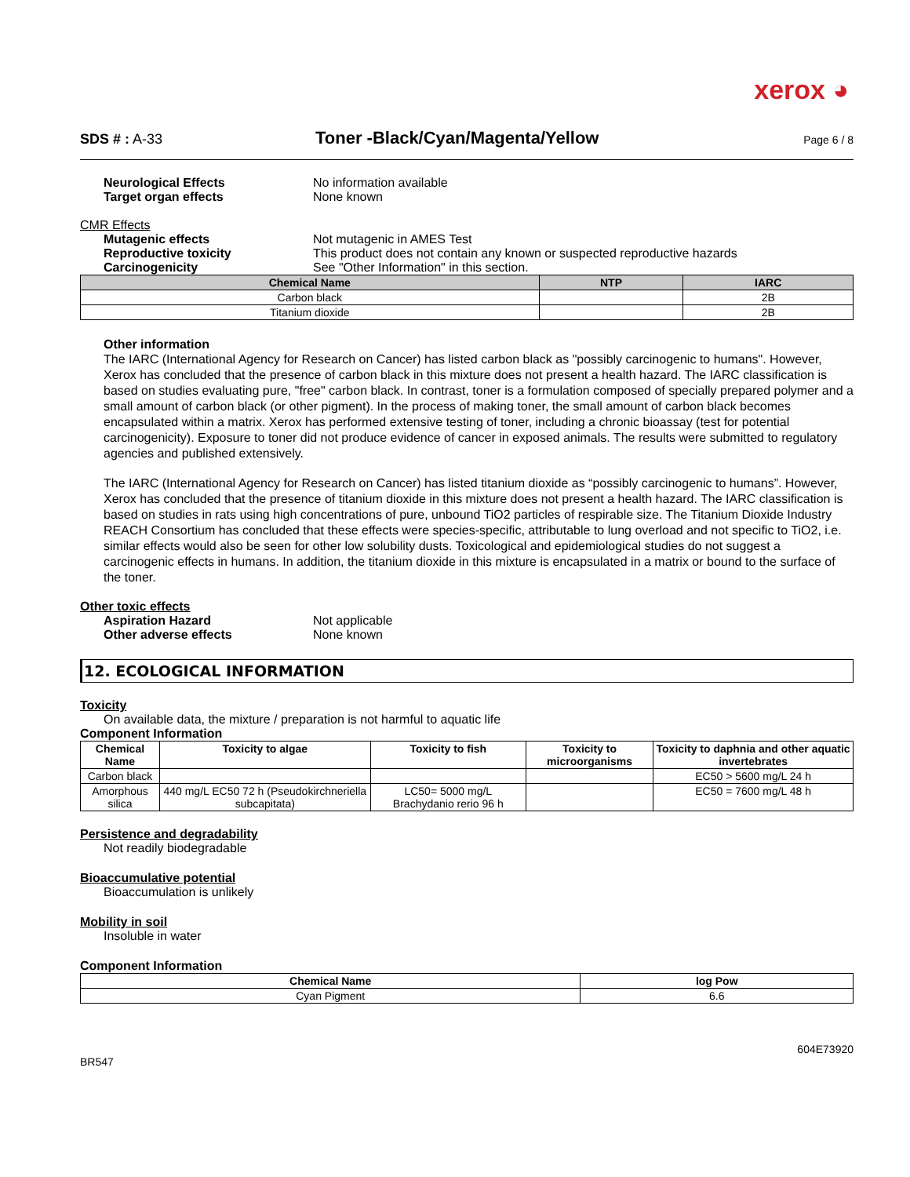xerox ◕
SDS # : A-33
Toner -Black/Cyan/Magenta/Yellow
Page 6 / 8
Neurological Effects No information available
Target organ effects None known
CMR Effects
Mutagenic effects Not mutagenic in AMES Test
Reproductive toxicity This product does not contain any known or suspected reproductive hazards
Carcinogenicity See "Other Information" in this section.
| Chemical Name | NTP | IARC |
| --- | --- | --- |
| Carbon black | | 2B |
| Titanium dioxide | | 2B |
Other information
The IARC (International Agency for Research on Cancer) has listed carbon black as "possibly carcinogenic to humans". However, Xerox has concluded that the presence of carbon black in this mixture does not present a health hazard. The IARC classification is based on studies evaluating pure, "free" carbon black. In contrast, toner is a formulation composed of specially prepared polymer and a small amount of carbon black (or other pigment). In the process of making toner, the small amount of carbon black becomes encapsulated within a matrix. Xerox has performed extensive testing of toner, including a chronic bioassay (test for potential carcinogenicity). Exposure to toner did not produce evidence of cancer in exposed animals. The results were submitted to regulatory agencies and published extensively.
The IARC (International Agency for Research on Cancer) has listed titanium dioxide as “possibly carcinogenic to humans”. However, Xerox has concluded that the presence of titanium dioxide in this mixture does not present a health hazard. The IARC classification is based on studies in rats using high concentrations of pure, unbound TiO2 particles of respirable size. The Titanium Dioxide Industry REACH Consortium has concluded that these effects were species-specific, attributable to lung overload and not specific to TiO2, i.e. similar effects would also be seen for other low solubility dusts. Toxicological and epidemiological studies do not suggest a carcinogenic effects in humans. In addition, the titanium dioxide in this mixture is encapsulated in a matrix or bound to the surface of the toner.
Other toxic effects
Aspiration Hazard Not applicable
Other adverse effects None known
12. ECOLOGICAL INFORMATION
Toxicity
On available data, the mixture / preparation is not harmful to aquatic life
Component Information
| Chemical Name | Toxicity to algae | Toxicity to fish | Toxicity to microorganisms | Toxicity to daphnia and other aquatic invertebrates |
| --- | --- | --- | --- | --- |
| Carbon black | | | | EC50 > 5600 mg/L 24 h |
| Amorphous silica | 440 mg/L EC50 72 h (Pseudokirchneriella subcapitata) | LC50= 5000 mg/L Brachydanio rerio 96 h | | EC50 = 7600 mg/L 48 h |
Persistence and degradability
Not readily biodegradable
Bioaccumulative potential
Bioaccumulation is unlikely
Mobility in soil
Insoluble in water
Component Information
| Chemical Name | log Pow |
| --- | --- |
| Cyan Pigment | 6.6 |
604E73920
BR547